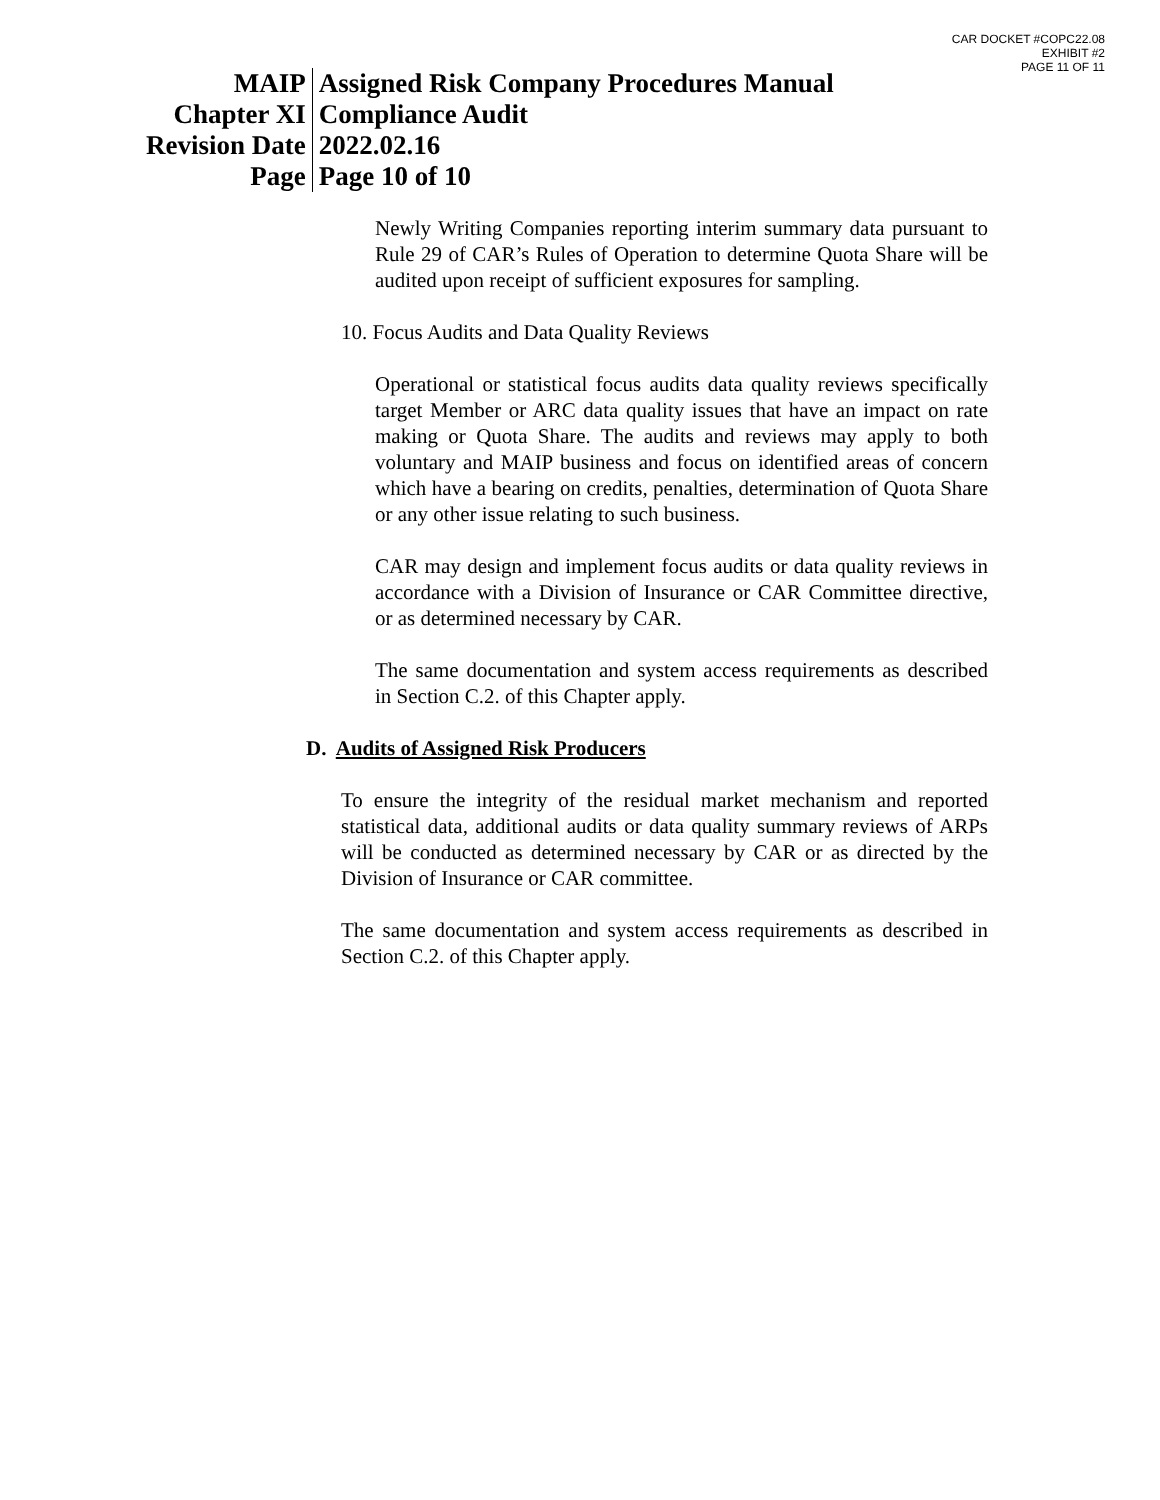CAR DOCKET #COPC22.08
EXHIBIT #2
PAGE 11 OF 11
| MAIP | Assigned Risk Company Procedures Manual |
| Chapter XI | Compliance Audit |
| Revision Date | 2022.02.16 |
| Page | Page 10 of 10 |
Newly Writing Companies reporting interim summary data pursuant to Rule 29 of CAR’s Rules of Operation to determine Quota Share will be audited upon receipt of sufficient exposures for sampling.
10. Focus Audits and Data Quality Reviews
Operational or statistical focus audits data quality reviews specifically target Member or ARC data quality issues that have an impact on rate making or Quota Share. The audits and reviews may apply to both voluntary and MAIP business and focus on identified areas of concern which have a bearing on credits, penalties, determination of Quota Share or any other issue relating to such business.
CAR may design and implement focus audits or data quality reviews in accordance with a Division of Insurance or CAR Committee directive, or as determined necessary by CAR.
The same documentation and system access requirements as described in Section C.2. of this Chapter apply.
D. Audits of Assigned Risk Producers
To ensure the integrity of the residual market mechanism and reported statistical data, additional audits or data quality summary reviews of ARPs will be conducted as determined necessary by CAR or as directed by the Division of Insurance or CAR committee.
The same documentation and system access requirements as described in Section C.2. of this Chapter apply.